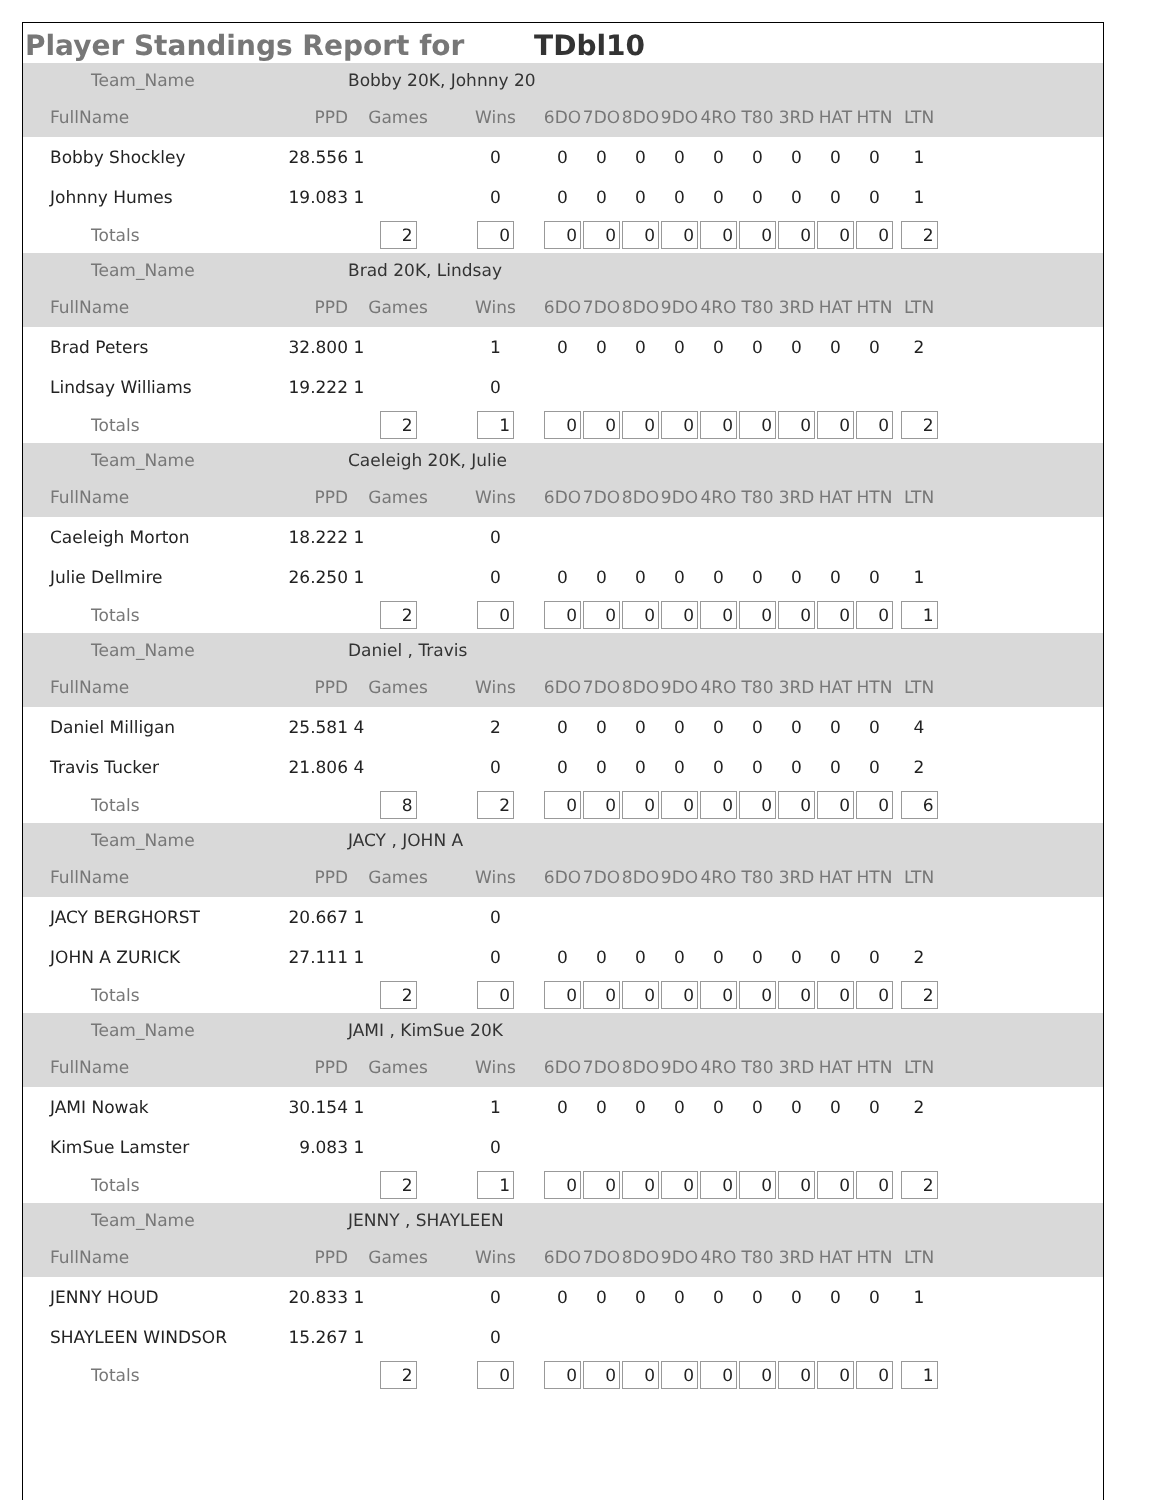Player Standings Report for TDbl10
| Team_Name | Bobby 20K, Johnny 20 | | | | | | | | | | | | | |
| FullName | PPD | Games | Wins | 6DO | 7DO | 8DO | 9DO | 4RO | T80 | 3RD | HAT | HTN | LTN | |
| Bobby Shockley | 28.556 | 1 | 0 | 0 | 0 | 0 | 0 | 0 | 0 | 0 | 0 | 0 | 1 | |
| Johnny Humes | 19.083 | 1 | 0 | 0 | 0 | 0 | 0 | 0 | 0 | 0 | 0 | 0 | 1 | |
| Totals | | 2 | 0 | 0 | 0 | 0 | 0 | 0 | 0 | 0 | 0 | 0 | 2 | |
| Team_Name | Brad 20K, Lindsay | | | | | | | | | | | | | |
| FullName | PPD | Games | Wins | 6DO | 7DO | 8DO | 9DO | 4RO | T80 | 3RD | HAT | HTN | LTN | |
| Brad Peters | 32.800 | 1 | 1 | 0 | 0 | 0 | 0 | 0 | 0 | 0 | 0 | 0 | 2 | |
| Lindsay Williams | 19.222 | 1 | 0 | | | | | | | | | | | |
| Totals | | 2 | 1 | 0 | 0 | 0 | 0 | 0 | 0 | 0 | 0 | 0 | 2 | |
| Team_Name | Caeleigh 20K, Julie | | | | | | | | | | | | | |
| FullName | PPD | Games | Wins | 6DO | 7DO | 8DO | 9DO | 4RO | T80 | 3RD | HAT | HTN | LTN | |
| Caeleigh Morton | 18.222 | 1 | 0 | | | | | | | | | | | |
| Julie Dellmire | 26.250 | 1 | 0 | 0 | 0 | 0 | 0 | 0 | 0 | 0 | 0 | 0 | 1 | |
| Totals | | 2 | 0 | 0 | 0 | 0 | 0 | 0 | 0 | 0 | 0 | 0 | 1 | |
| Team_Name | Daniel , Travis | | | | | | | | | | | | | |
| FullName | PPD | Games | Wins | 6DO | 7DO | 8DO | 9DO | 4RO | T80 | 3RD | HAT | HTN | LTN | |
| Daniel Milligan | 25.581 | 4 | 2 | 0 | 0 | 0 | 0 | 0 | 0 | 0 | 0 | 0 | 4 | |
| Travis Tucker | 21.806 | 4 | 0 | 0 | 0 | 0 | 0 | 0 | 0 | 0 | 0 | 0 | 2 | |
| Totals | | 8 | 2 | 0 | 0 | 0 | 0 | 0 | 0 | 0 | 0 | 0 | 6 | |
| Team_Name | JACY , JOHN A | | | | | | | | | | | | | |
| FullName | PPD | Games | Wins | 6DO | 7DO | 8DO | 9DO | 4RO | T80 | 3RD | HAT | HTN | LTN | |
| JACY BERGHORST | 20.667 | 1 | 0 | | | | | | | | | | | |
| JOHN A ZURICK | 27.111 | 1 | 0 | 0 | 0 | 0 | 0 | 0 | 0 | 0 | 0 | 0 | 2 | |
| Totals | | 2 | 0 | 0 | 0 | 0 | 0 | 0 | 0 | 0 | 0 | 0 | 2 | |
| Team_Name | JAMI , KimSue 20K | | | | | | | | | | | | | |
| FullName | PPD | Games | Wins | 6DO | 7DO | 8DO | 9DO | 4RO | T80 | 3RD | HAT | HTN | LTN | |
| JAMI Nowak | 30.154 | 1 | 1 | 0 | 0 | 0 | 0 | 0 | 0 | 0 | 0 | 0 | 2 | |
| KimSue Lamster | 9.083 | 1 | 0 | | | | | | | | | | | |
| Totals | | 2 | 1 | 0 | 0 | 0 | 0 | 0 | 0 | 0 | 0 | 0 | 2 | |
| Team_Name | JENNY , SHAYLEEN | | | | | | | | | | | | | |
| FullName | PPD | Games | Wins | 6DO | 7DO | 8DO | 9DO | 4RO | T80 | 3RD | HAT | HTN | LTN | |
| JENNY HOUD | 20.833 | 1 | 0 | 0 | 0 | 0 | 0 | 0 | 0 | 0 | 0 | 0 | 1 | |
| SHAYLEEN WINDSOR | 15.267 | 1 | 0 | | | | | | | | | | | |
| Totals | | 2 | 0 | 0 | 0 | 0 | 0 | 0 | 0 | 0 | 0 | 0 | 1 | |